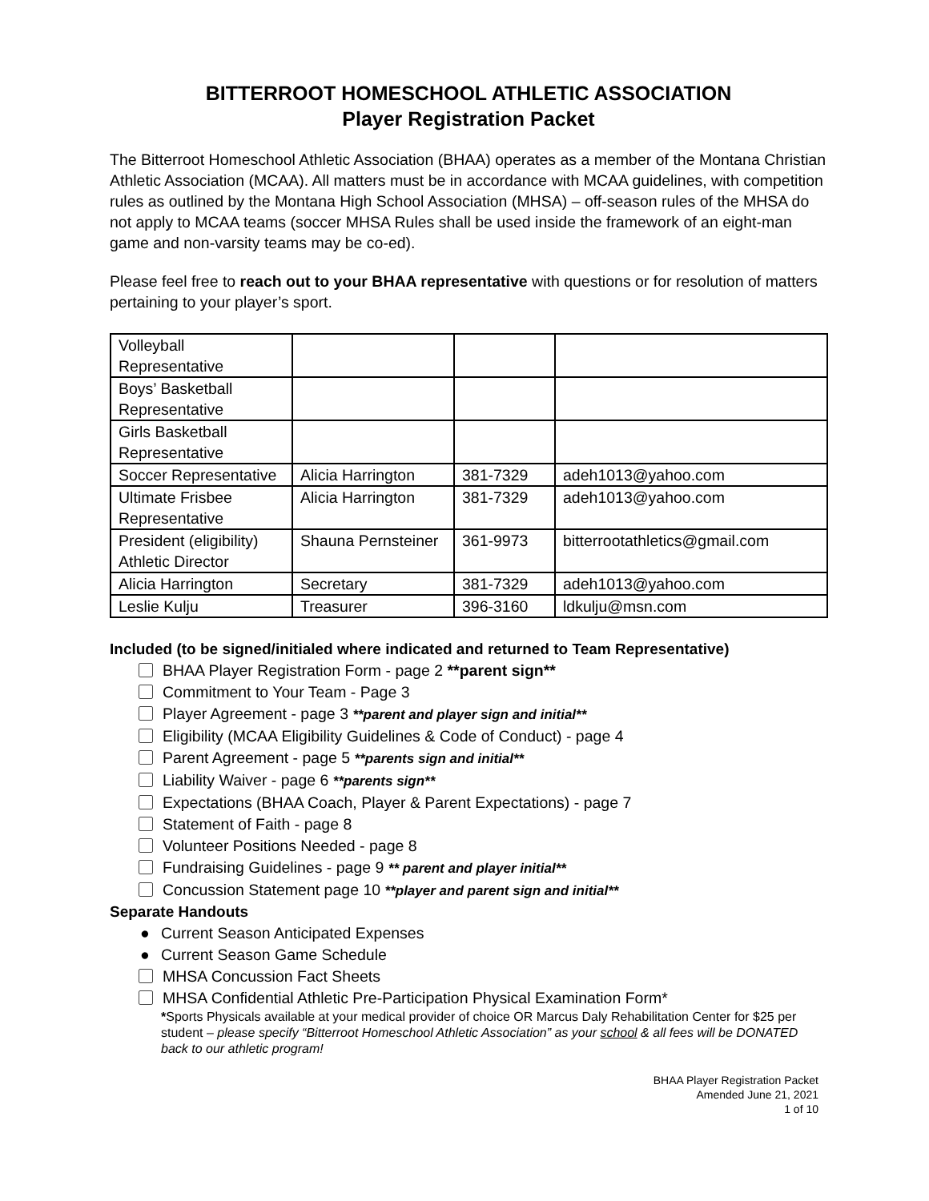BITTERROOT HOMESCHOOL ATHLETIC ASSOCIATION
Player Registration Packet
The Bitterroot Homeschool Athletic Association (BHAA) operates as a member of the Montana Christian Athletic Association (MCAA). All matters must be in accordance with MCAA guidelines, with competition rules as outlined by the Montana High School Association (MHSA) – off-season rules of the MHSA do not apply to MCAA teams (soccer MHSA Rules shall be used inside the framework of an eight-man game and non-varsity teams may be co-ed).
Please feel free to reach out to your BHAA representative with questions or for resolution of matters pertaining to your player’s sport.
| Volleyball Representative | | | |
| Boys’ Basketball Representative | | | |
| Girls Basketball Representative | | | |
| Soccer Representative | Alicia Harrington | 381-7329 | adeh1013@yahoo.com |
| Ultimate Frisbee Representative | Alicia Harrington | 381-7329 | adeh1013@yahoo.com |
| President (eligibility) Athletic Director | Shauna Pernsteiner | 361-9973 | bitterrootathletics@gmail.com |
| Alicia Harrington | Secretary | 381-7329 | adeh1013@yahoo.com |
| Leslie Kulju | Treasurer | 396-3160 | ldkulju@msn.com |
Included (to be signed/initialed where indicated and returned to Team Representative)
BHAA Player Registration Form - page 2 **parent sign**
Commitment to Your Team - Page 3
Player Agreement - page 3 **parent and player sign and initial**
Eligibility (MCAA Eligibility Guidelines & Code of Conduct) - page 4
Parent Agreement - page 5 **parents sign and initial**
Liability Waiver - page 6 **parents sign**
Expectations (BHAA Coach, Player & Parent Expectations) - page 7
Statement of Faith - page 8
Volunteer Positions Needed - page 8
Fundraising Guidelines - page 9 ** parent and player initial**
Concussion Statement page 10 **player and parent sign and initial**
Separate Handouts
● Current Season Anticipated Expenses
● Current Season Game Schedule
MHSA Concussion Fact Sheets
MHSA Confidential Athletic Pre-Participation Physical Examination Form*
*Sports Physicals available at your medical provider of choice OR Marcus Daly Rehabilitation Center for $25 per student – please specify “Bitterroot Homeschool Athletic Association” as your school & all fees will be DONATED back to our athletic program!
BHAA Player Registration Packet
Amended June 21, 2021
1 of 10